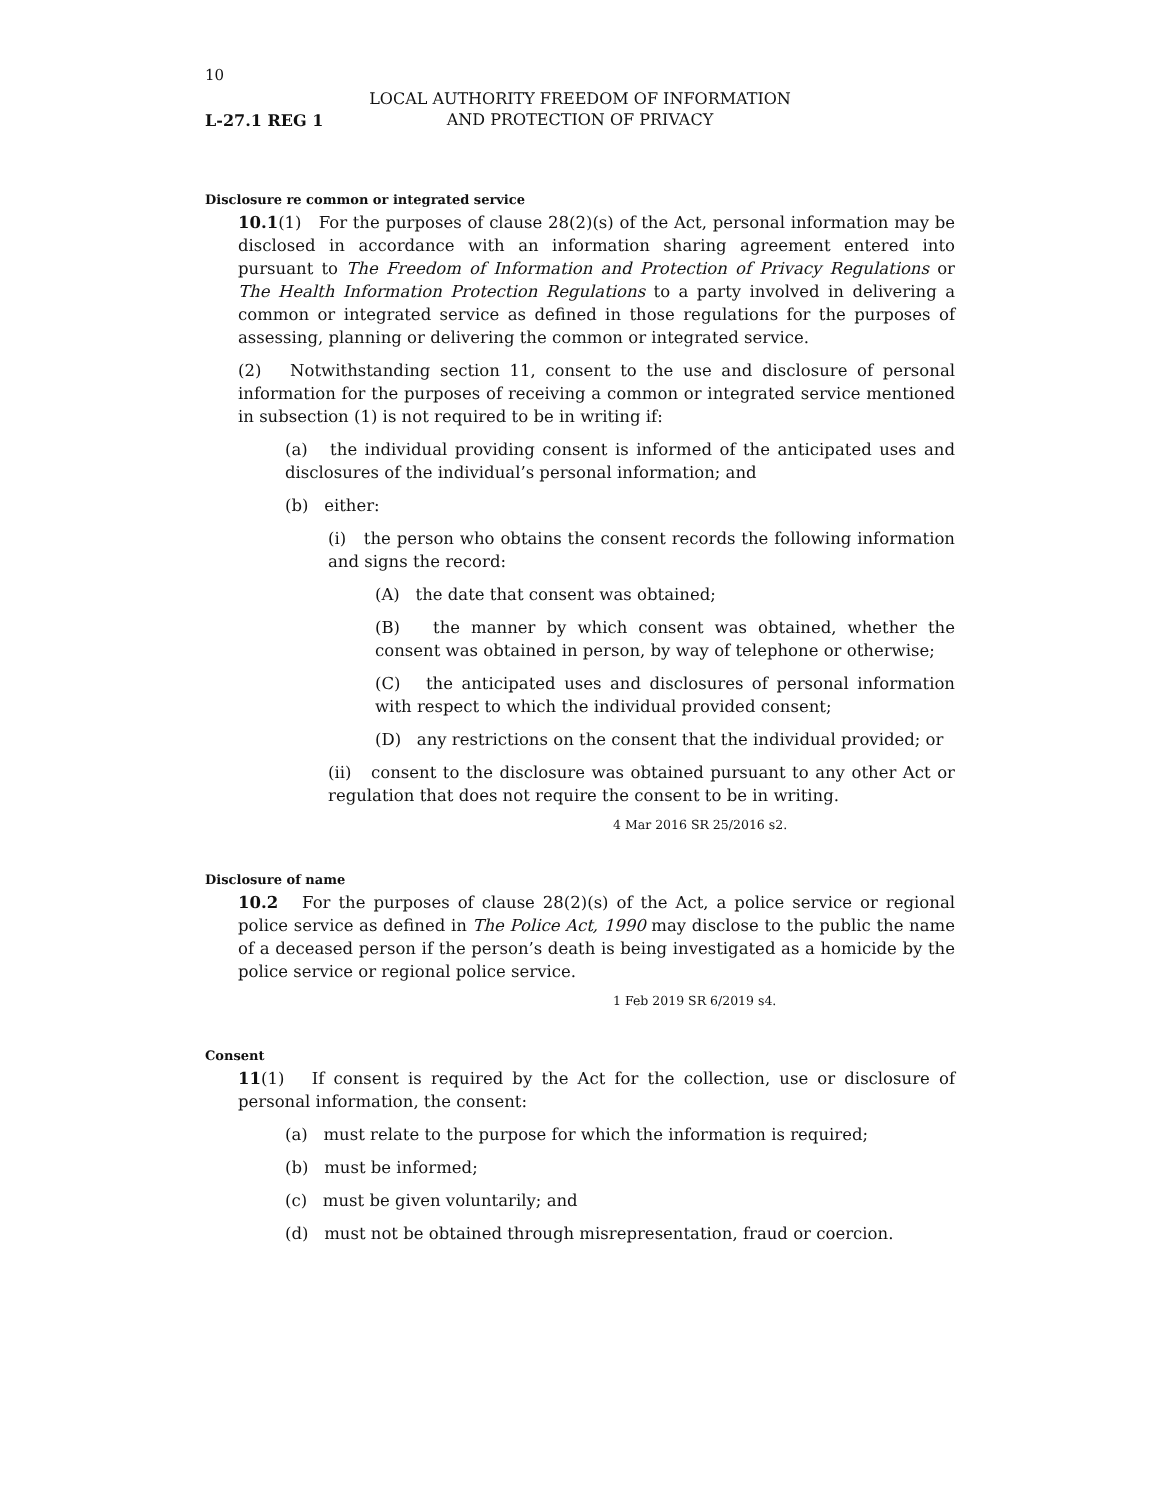10
L-27.1 REG 1
LOCAL AUTHORITY FREEDOM OF INFORMATION
AND PROTECTION OF PRIVACY
Disclosure re common or integrated service
10.1(1) For the purposes of clause 28(2)(s) of the Act, personal information may be disclosed in accordance with an information sharing agreement entered into pursuant to The Freedom of Information and Protection of Privacy Regulations or The Health Information Protection Regulations to a party involved in delivering a common or integrated service as defined in those regulations for the purposes of assessing, planning or delivering the common or integrated service.
(2) Notwithstanding section 11, consent to the use and disclosure of personal information for the purposes of receiving a common or integrated service mentioned in subsection (1) is not required to be in writing if:
(a) the individual providing consent is informed of the anticipated uses and disclosures of the individual’s personal information; and
(b) either:
(i) the person who obtains the consent records the following information and signs the record:
(A) the date that consent was obtained;
(B) the manner by which consent was obtained, whether the consent was obtained in person, by way of telephone or otherwise;
(C) the anticipated uses and disclosures of personal information with respect to which the individual provided consent;
(D) any restrictions on the consent that the individual provided; or
(ii) consent to the disclosure was obtained pursuant to any other Act or regulation that does not require the consent to be in writing.
4 Mar 2016 SR 25/2016 s2.
Disclosure of name
10.2 For the purposes of clause 28(2)(s) of the Act, a police service or regional police service as defined in The Police Act, 1990 may disclose to the public the name of a deceased person if the person’s death is being investigated as a homicide by the police service or regional police service.
1 Feb 2019 SR 6/2019 s4.
Consent
11(1) If consent is required by the Act for the collection, use or disclosure of personal information, the consent:
(a) must relate to the purpose for which the information is required;
(b) must be informed;
(c) must be given voluntarily; and
(d) must not be obtained through misrepresentation, fraud or coercion.